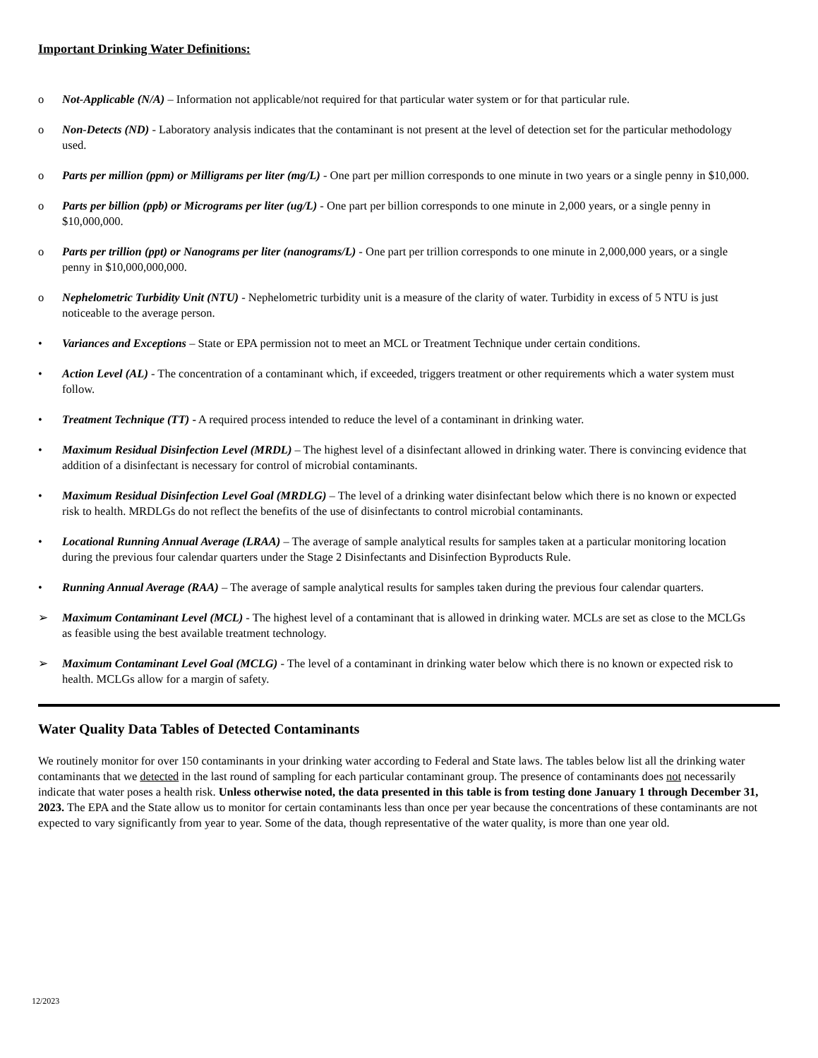Important Drinking Water Definitions:
o Not-Applicable (N/A) – Information not applicable/not required for that particular water system or for that particular rule.
o Non-Detects (ND) - Laboratory analysis indicates that the contaminant is not present at the level of detection set for the particular methodology used.
o Parts per million (ppm) or Milligrams per liter (mg/L) - One part per million corresponds to one minute in two years or a single penny in $10,000.
o Parts per billion (ppb) or Micrograms per liter (ug/L) - One part per billion corresponds to one minute in 2,000 years, or a single penny in $10,000,000.
o Parts per trillion (ppt) or Nanograms per liter (nanograms/L) - One part per trillion corresponds to one minute in 2,000,000 years, or a single penny in $10,000,000,000.
o Nephelometric Turbidity Unit (NTU) - Nephelometric turbidity unit is a measure of the clarity of water. Turbidity in excess of 5 NTU is just noticeable to the average person.
• Variances and Exceptions – State or EPA permission not to meet an MCL or Treatment Technique under certain conditions.
• Action Level (AL) - The concentration of a contaminant which, if exceeded, triggers treatment or other requirements which a water system must follow.
• Treatment Technique (TT) - A required process intended to reduce the level of a contaminant in drinking water.
• Maximum Residual Disinfection Level (MRDL) – The highest level of a disinfectant allowed in drinking water. There is convincing evidence that addition of a disinfectant is necessary for control of microbial contaminants.
• Maximum Residual Disinfection Level Goal (MRDLG) – The level of a drinking water disinfectant below which there is no known or expected risk to health. MRDLGs do not reflect the benefits of the use of disinfectants to control microbial contaminants.
• Locational Running Annual Average (LRAA) – The average of sample analytical results for samples taken at a particular monitoring location during the previous four calendar quarters under the Stage 2 Disinfectants and Disinfection Byproducts Rule.
• Running Annual Average (RAA) – The average of sample analytical results for samples taken during the previous four calendar quarters.
➢ Maximum Contaminant Level (MCL) - The highest level of a contaminant that is allowed in drinking water. MCLs are set as close to the MCLGs as feasible using the best available treatment technology.
➢ Maximum Contaminant Level Goal (MCLG) - The level of a contaminant in drinking water below which there is no known or expected risk to health. MCLGs allow for a margin of safety.
Water Quality Data Tables of Detected Contaminants
We routinely monitor for over 150 contaminants in your drinking water according to Federal and State laws. The tables below list all the drinking water contaminants that we detected in the last round of sampling for each particular contaminant group. The presence of contaminants does not necessarily indicate that water poses a health risk. Unless otherwise noted, the data presented in this table is from testing done January 1 through December 31, 2023. The EPA and the State allow us to monitor for certain contaminants less than once per year because the concentrations of these contaminants are not expected to vary significantly from year to year. Some of the data, though representative of the water quality, is more than one year old.
12/2023